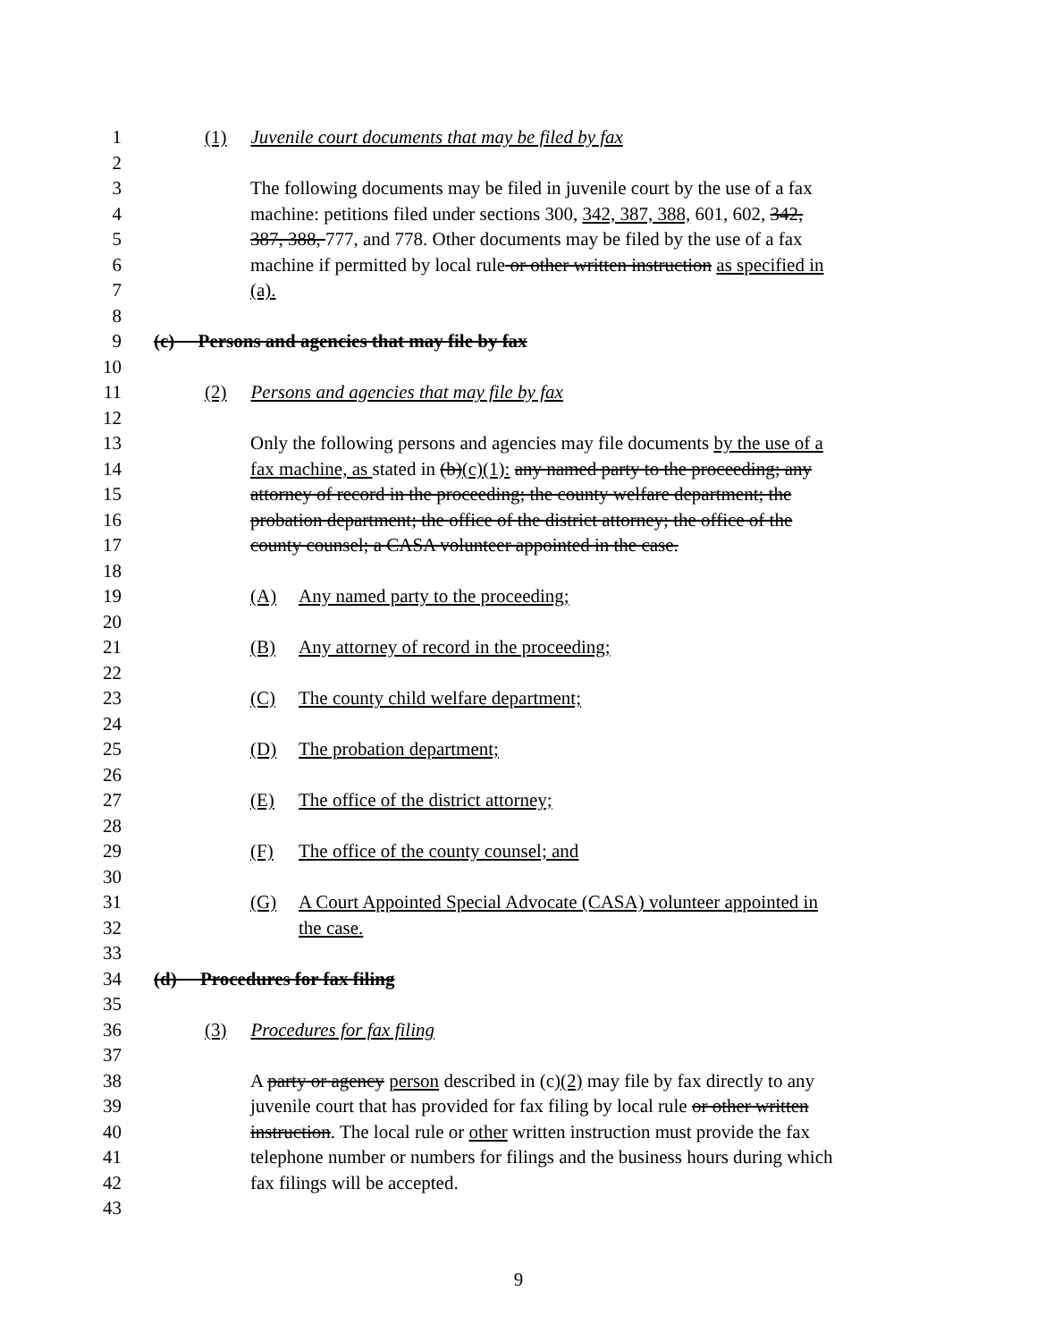1 (1) Juvenile court documents that may be filed by fax
2
3 The following documents may be filed in juvenile court by the use of a fax
4 machine: petitions filed under sections 300, 342, 387, 388, 601, 602, 342,
5 387, 388, 777, and 778. Other documents may be filed by the use of a fax
6 machine if permitted by local rule or other written instruction as specified in
7 (a).
8
9 (c) Persons and agencies that may file by fax
10
11 (2) Persons and agencies that may file by fax
12
13 Only the following persons and agencies may file documents by the use of a
14 fax machine, as stated in (b)(c)(1): any named party to the proceeding; any
15 attorney of record in the proceeding; the county welfare department; the
16 probation department; the office of the district attorney; the office of the
17 county counsel; a CASA volunteer appointed in the case.
18
19 (A) Any named party to the proceeding;
20
21 (B) Any attorney of record in the proceeding;
22
23 (C) The county child welfare department;
24
25 (D) The probation department;
26
27 (E) The office of the district attorney;
28
29 (F) The office of the county counsel; and
30
31 (G) A Court Appointed Special Advocate (CASA) volunteer appointed in
32 the case.
33
34 (d) Procedures for fax filing
35
36 (3) Procedures for fax filing
37
38 A party or agency person described in (c)(2) may file by fax directly to any
39 juvenile court that has provided for fax filing by local rule or other written
40 instruction. The local rule or other written instruction must provide the fax
41 telephone number or numbers for filings and the business hours during which
42 fax filings will be accepted.
43
9